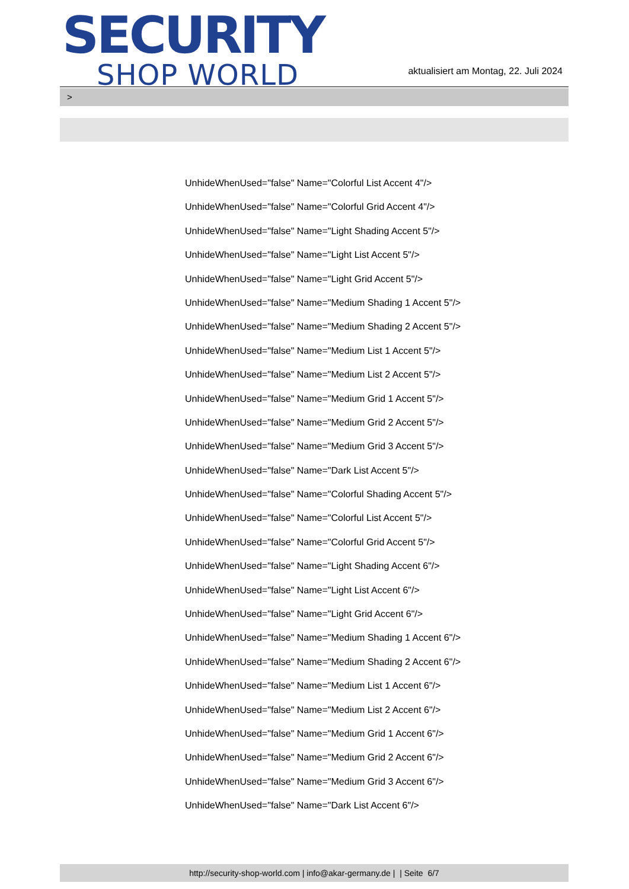SECURITY
SHOP WORLD
aktualisiert am Montag, 22. Juli 2024
>
UnhideWhenUsed="false" Name="Colorful List Accent 4"/>
UnhideWhenUsed="false" Name="Colorful Grid Accent 4"/>
UnhideWhenUsed="false" Name="Light Shading Accent 5"/>
UnhideWhenUsed="false" Name="Light List Accent 5"/>
UnhideWhenUsed="false" Name="Light Grid Accent 5"/>
UnhideWhenUsed="false" Name="Medium Shading 1 Accent 5"/>
UnhideWhenUsed="false" Name="Medium Shading 2 Accent 5"/>
UnhideWhenUsed="false" Name="Medium List 1 Accent 5"/>
UnhideWhenUsed="false" Name="Medium List 2 Accent 5"/>
UnhideWhenUsed="false" Name="Medium Grid 1 Accent 5"/>
UnhideWhenUsed="false" Name="Medium Grid 2 Accent 5"/>
UnhideWhenUsed="false" Name="Medium Grid 3 Accent 5"/>
UnhideWhenUsed="false" Name="Dark List Accent 5"/>
UnhideWhenUsed="false" Name="Colorful Shading Accent 5"/>
UnhideWhenUsed="false" Name="Colorful List Accent 5"/>
UnhideWhenUsed="false" Name="Colorful Grid Accent 5"/>
UnhideWhenUsed="false" Name="Light Shading Accent 6"/>
UnhideWhenUsed="false" Name="Light List Accent 6"/>
UnhideWhenUsed="false" Name="Light Grid Accent 6"/>
UnhideWhenUsed="false" Name="Medium Shading 1 Accent 6"/>
UnhideWhenUsed="false" Name="Medium Shading 2 Accent 6"/>
UnhideWhenUsed="false" Name="Medium List 1 Accent 6"/>
UnhideWhenUsed="false" Name="Medium List 2 Accent 6"/>
UnhideWhenUsed="false" Name="Medium Grid 1 Accent 6"/>
UnhideWhenUsed="false" Name="Medium Grid 2 Accent 6"/>
UnhideWhenUsed="false" Name="Medium Grid 3 Accent 6"/>
UnhideWhenUsed="false" Name="Dark List Accent 6"/>
http://security-shop-world.com | info@akar-germany.de | | Seite 6/7